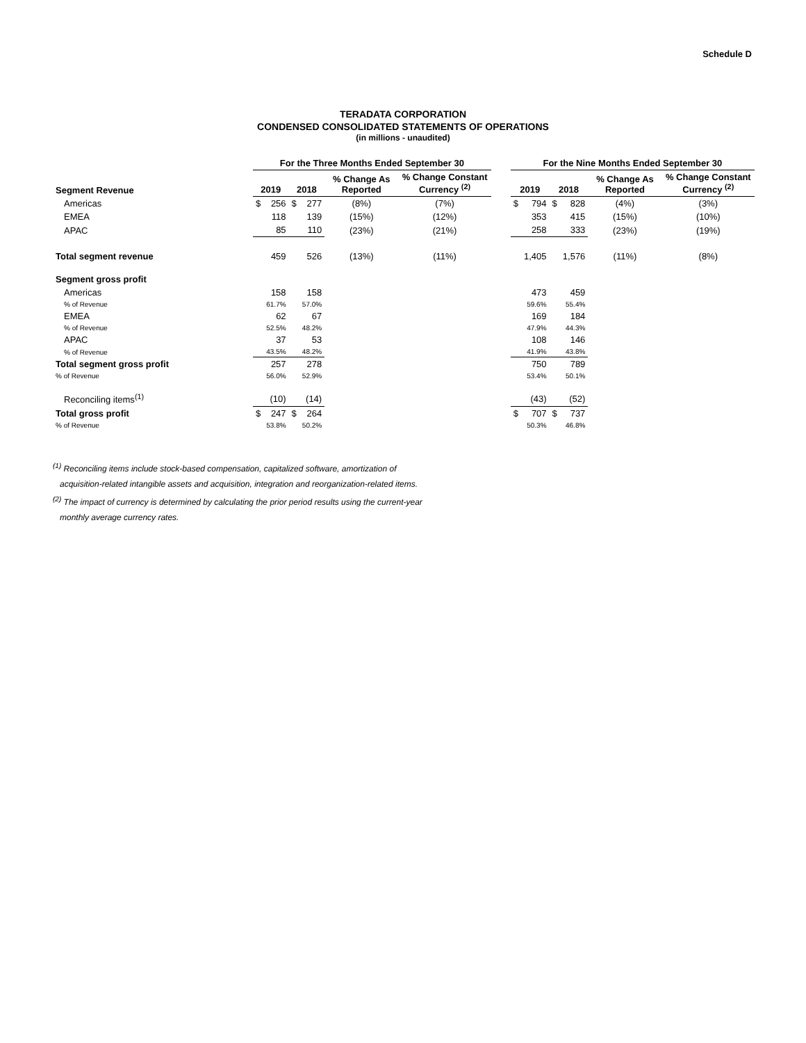Schedule D
TERADATA CORPORATION
CONDENSED CONSOLIDATED STATEMENTS OF OPERATIONS
(in millions - unaudited)
| | For the Three Months Ended September 30 | | | | | | | For the Nine Months Ended September 30 | | | | | |
| --- | --- | --- | --- | --- | --- | --- | --- | --- | --- | --- | --- | --- | --- |
| Segment Revenue | 2019 | | 2018 | | % Change As Reported | % Change Constant Currency <sup>(2)</sup> | | 2019 | | 2018 | | % Change As Reported | % Change Constant Currency <sup>(2)</sup> |
| Americas | $ | 256 | $ | 277 | (8%) | (7%) | | $ | 794 | $ | 828 | (4%) | (3%) |
| EMEA | | 118 | | 139 | (15%) | (12%) | | | 353 | | 415 | (15%) | (10%) |
| APAC | | 85 | | 110 | (23%) | (21%) | | | 258 | | 333 | (23%) | (19%) |
| Total segment revenue | | 459 | | 526 | (13%) | (11%) | | | 1,405 | | 1,576 | (11%) | (8%) |
| Segment gross profit | | | | | | | | | | | | | |
| Americas | | 158 | | 158 | | | | | 473 | | 459 | | |
| % of Revenue | | 61.7% | | 57.0% | | | | | 59.6% | | 55.4% | | |
| EMEA | | 62 | | 67 | | | | | 169 | | 184 | | |
| % of Revenue | | 52.5% | | 48.2% | | | | | 47.9% | | 44.3% | | |
| APAC | | 37 | | 53 | | | | | 108 | | 146 | | |
| % of Revenue | | 43.5% | | 48.2% | | | | | 41.9% | | 43.8% | | |
| Total segment gross profit | | 257 | | 278 | | | | | 750 | | 789 | | |
| % of Revenue | | 56.0% | | 52.9% | | | | | 53.4% | | 50.1% | | |
| Reconciling items<sup>(1)</sup> | | (10) | | (14) | | | | | (43) | | (52) | | |
| Total gross profit | $ | 247 | $ | 264 | | | | $ | 707 | $ | 737 | | |
| % of Revenue | | 53.8% | | 50.2% | | | | | 50.3% | | 46.8% | | |
<sup>(1)</sup> Reconciling items include stock-based compensation, capitalized software, amortization of
acquisition-related intangible assets and acquisition, integration and reorganization-related items.
<sup>(2)</sup> The impact of currency is determined by calculating the prior period results using the current-year
monthly average currency rates.